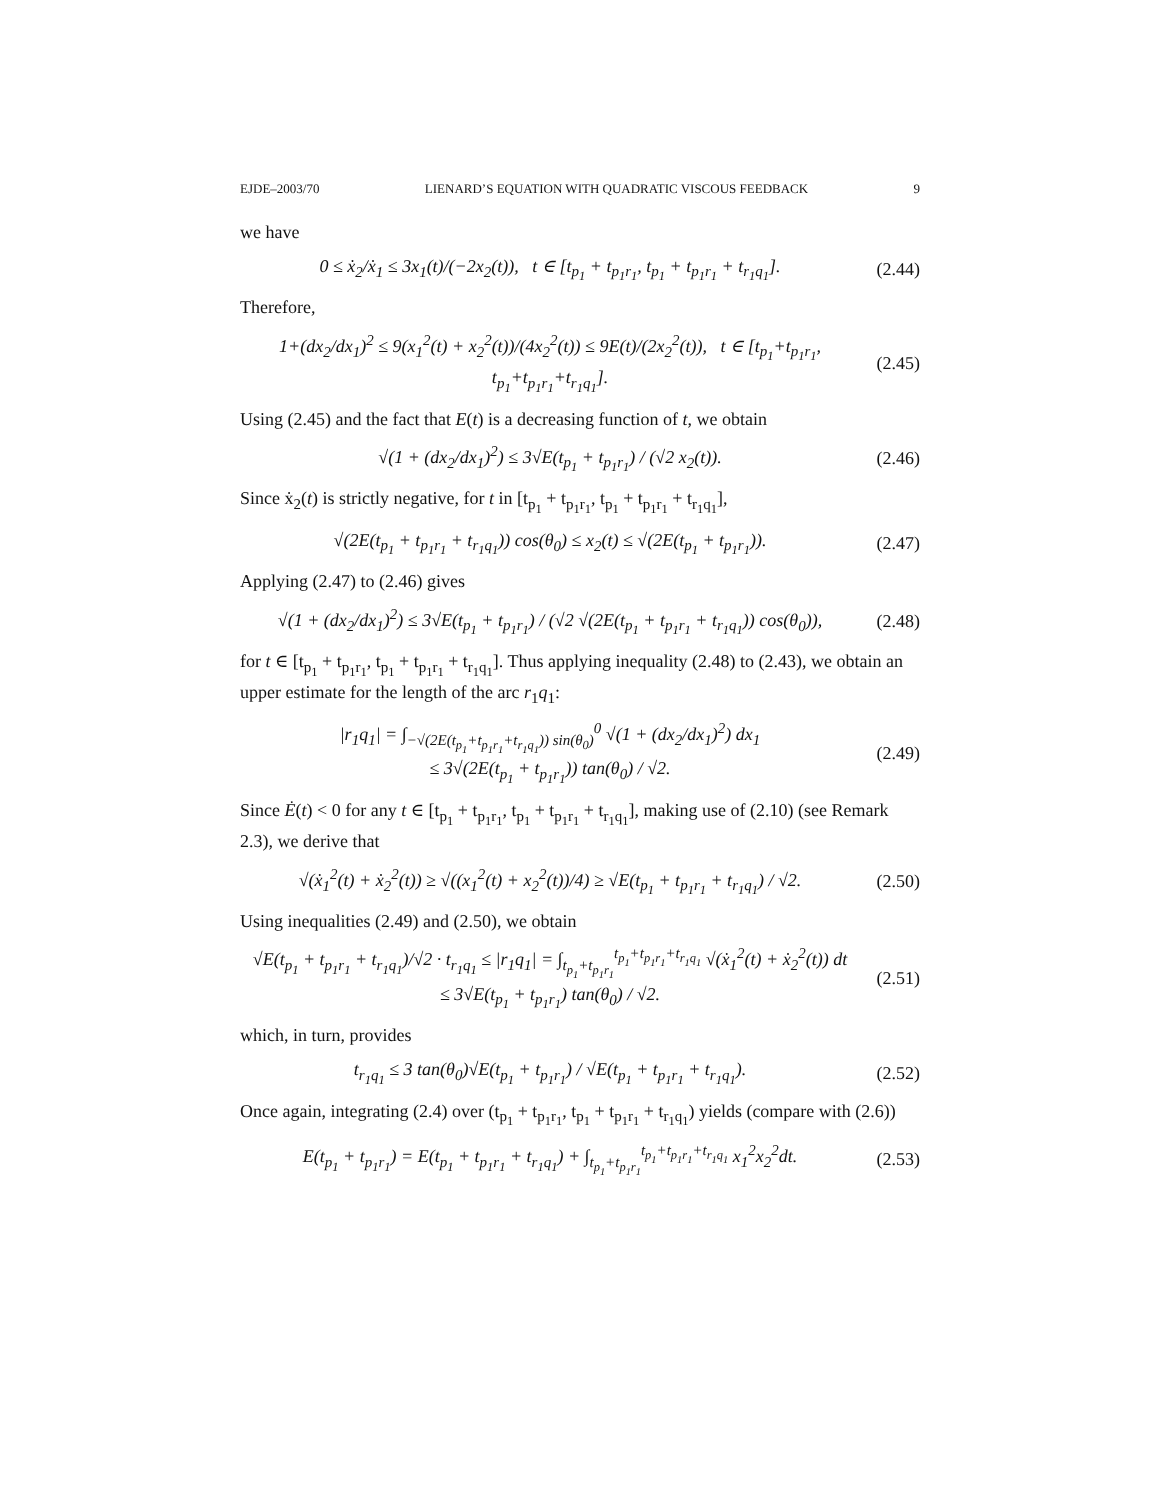EJDE–2003/70 LIENARD’S EQUATION WITH QUADRATIC VISCOUS FEEDBACK 9
we have
0 ≤ ẋ<sub>2</sub>/ẋ<sub>1</sub> ≤ 3x<sub>1</sub>(t)/(−2x<sub>2</sub>(t)), t ∈ [t<sub>p<sub>1</sub></sub> + t<sub>p<sub>1</sub>r<sub>1</sub></sub>, t<sub>p<sub>1</sub></sub> + t<sub>p<sub>1</sub>r<sub>1</sub></sub> + t<sub>r<sub>1</sub>q<sub>1</sub></sub>].
(2.44)
Therefore,
1+(dx<sub>2</sub>/dx<sub>1</sub>)<sup>2</sup> ≤ 9(x<sub>1</sub><sup>2</sup>(t) + x<sub>2</sub><sup>2</sup>(t))/(4x<sub>2</sub><sup>2</sup>(t)) ≤ 9E(t)/(2x<sub>2</sub><sup>2</sup>(t)), t ∈ [t<sub>p<sub>1</sub></sub>+t<sub>p<sub>1</sub>r<sub>1</sub></sub>, t<sub>p<sub>1</sub></sub>+t<sub>p<sub>1</sub>r<sub>1</sub></sub>+t<sub>r<sub>1</sub>q<sub>1</sub></sub>].
(2.45)
Using (2.45) and the fact that E(t) is a decreasing function of t, we obtain
√(1 + (dx<sub>2</sub>/dx<sub>1</sub>)<sup>2</sup>) ≤ 3√E(t<sub>p<sub>1</sub></sub> + t<sub>p<sub>1</sub>r<sub>1</sub></sub>) / (√2 x<sub>2</sub>(t)).
(2.46)
Since ẋ<sub>2</sub>(t) is strictly negative, for t in [t<sub>p<sub>1</sub></sub> + t<sub>p<sub>1</sub>r<sub>1</sub></sub>, t<sub>p<sub>1</sub></sub> + t<sub>p<sub>1</sub>r<sub>1</sub></sub> + t<sub>r<sub>1</sub>q<sub>1</sub></sub>],
√(2E(t<sub>p<sub>1</sub></sub> + t<sub>p<sub>1</sub>r<sub>1</sub></sub> + t<sub>r<sub>1</sub>q<sub>1</sub></sub>)) cos(θ<sub>0</sub>) ≤ x<sub>2</sub>(t) ≤ √(2E(t<sub>p<sub>1</sub></sub> + t<sub>p<sub>1</sub>r<sub>1</sub></sub>)).
(2.47)
Applying (2.47) to (2.46) gives
√(1 + (dx<sub>2</sub>/dx<sub>1</sub>)<sup>2</sup>) ≤ 3√E(t<sub>p<sub>1</sub></sub> + t<sub>p<sub>1</sub>r<sub>1</sub></sub>) / (√2 √(2E(t<sub>p<sub>1</sub></sub> + t<sub>p<sub>1</sub>r<sub>1</sub></sub> + t<sub>r<sub>1</sub>q<sub>1</sub></sub>)) cos(θ<sub>0</sub>)),
(2.48)
for t ∈ [t<sub>p<sub>1</sub></sub> + t<sub>p<sub>1</sub>r<sub>1</sub></sub>, t<sub>p<sub>1</sub></sub> + t<sub>p<sub>1</sub>r<sub>1</sub></sub> + t<sub>r<sub>1</sub>q<sub>1</sub></sub>]. Thus applying inequality (2.48) to (2.43), we obtain an upper estimate for the length of the arc r<sub>1</sub>q<sub>1</sub>:
|r<sub>1</sub>q<sub>1</sub>| = ∫<sub>−√(2E(t<sub>p<sub>1</sub></sub>+t<sub>p<sub>1</sub>r<sub>1</sub></sub>+t<sub>r<sub>1</sub>q<sub>1</sub></sub>)) sin(θ<sub>0</sub>)</sub><sup>0</sup> √(1 + (dx<sub>2</sub>/dx<sub>1</sub>)<sup>2</sup>) dx<sub>1</sub>
≤ 3√(2E(t<sub>p<sub>1</sub></sub> + t<sub>p<sub>1</sub>r<sub>1</sub></sub>)) tan(θ<sub>0</sub>) / √2.
(2.49)
Since Ė(t) < 0 for any t ∈ [t<sub>p<sub>1</sub></sub> + t<sub>p<sub>1</sub>r<sub>1</sub></sub>, t<sub>p<sub>1</sub></sub> + t<sub>p<sub>1</sub>r<sub>1</sub></sub> + t<sub>r<sub>1</sub>q<sub>1</sub></sub>], making use of (2.10) (see Remark 2.3), we derive that
√(ẋ<sub>1</sub><sup>2</sup>(t) + ẋ<sub>2</sub><sup>2</sup>(t)) ≥ √((x<sub>1</sub><sup>2</sup>(t) + x<sub>2</sub><sup>2</sup>(t))/4) ≥ √E(t<sub>p<sub>1</sub></sub> + t<sub>p<sub>1</sub>r<sub>1</sub></sub> + t<sub>r<sub>1</sub>q<sub>1</sub></sub>) / √2.
(2.50)
Using inequalities (2.49) and (2.50), we obtain
√E(t<sub>p<sub>1</sub></sub> + t<sub>p<sub>1</sub>r<sub>1</sub></sub> + t<sub>r<sub>1</sub>q<sub>1</sub></sub>)/√2 · t<sub>r<sub>1</sub>q<sub>1</sub></sub> ≤ |r<sub>1</sub>q<sub>1</sub>| = ∫<sub>t<sub>p<sub>1</sub></sub>+t<sub>p<sub>1</sub>r<sub>1</sub></sub></sub><sup>t<sub>p<sub>1</sub></sub>+t<sub>p<sub>1</sub>r<sub>1</sub></sub>+t<sub>r<sub>1</sub>q<sub>1</sub></sub></sup> √(ẋ<sub>1</sub><sup>2</sup>(t) + ẋ<sub>2</sub><sup>2</sup>(t)) dt
≤ 3√E(t<sub>p<sub>1</sub></sub> + t<sub>p<sub>1</sub>r<sub>1</sub></sub>) tan(θ<sub>0</sub>) / √2.
(2.51)
which, in turn, provides
t<sub>r<sub>1</sub>q<sub>1</sub></sub> ≤ 3 tan(θ<sub>0</sub>)√E(t<sub>p<sub>1</sub></sub> + t<sub>p<sub>1</sub>r<sub>1</sub></sub>) / √E(t<sub>p<sub>1</sub></sub> + t<sub>p<sub>1</sub>r<sub>1</sub></sub> + t<sub>r<sub>1</sub>q<sub>1</sub></sub>).
(2.52)
Once again, integrating (2.4) over (t<sub>p<sub>1</sub></sub> + t<sub>p<sub>1</sub>r<sub>1</sub></sub>, t<sub>p<sub>1</sub></sub> + t<sub>p<sub>1</sub>r<sub>1</sub></sub> + t<sub>r<sub>1</sub>q<sub>1</sub></sub>) yields (compare with (2.6))
E(t<sub>p<sub>1</sub></sub> + t<sub>p<sub>1</sub>r<sub>1</sub></sub>) = E(t<sub>p<sub>1</sub></sub> + t<sub>p<sub>1</sub>r<sub>1</sub></sub> + t<sub>r<sub>1</sub>q<sub>1</sub></sub>) + ∫<sub>t<sub>p<sub>1</sub></sub>+t<sub>p<sub>1</sub>r<sub>1</sub></sub></sub><sup>t<sub>p<sub>1</sub></sub>+t<sub>p<sub>1</sub>r<sub>1</sub></sub>+t<sub>r<sub>1</sub>q<sub>1</sub></sub></sup> x<sub>1</sub><sup>2</sup>x<sub>2</sub><sup>2</sup>dt.
(2.53)